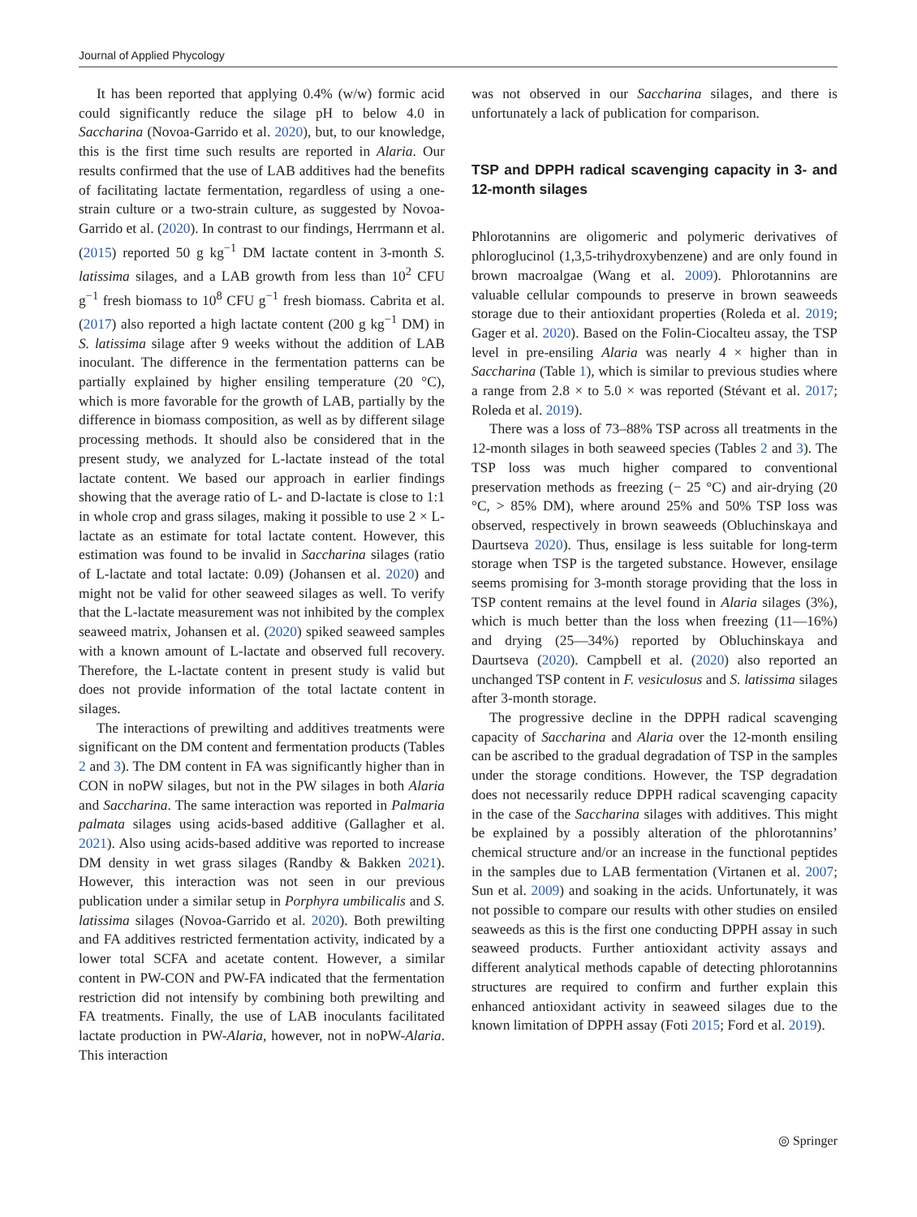Journal of Applied Phycology
It has been reported that applying 0.4% (w/w) formic acid could significantly reduce the silage pH to below 4.0 in Saccharina (Novoa-Garrido et al. 2020), but, to our knowledge, this is the first time such results are reported in Alaria. Our results confirmed that the use of LAB additives had the benefits of facilitating lactate fermentation, regardless of using a one-strain culture or a two-strain culture, as suggested by Novoa-Garrido et al. (2020). In contrast to our findings, Herrmann et al. (2015) reported 50 g kg<sup>−1</sup> DM lactate content in 3-month S. latissima silages, and a LAB growth from less than 10<sup>2</sup> CFU g<sup>−1</sup> fresh biomass to 10<sup>8</sup> CFU g<sup>−1</sup> fresh biomass. Cabrita et al. (2017) also reported a high lactate content (200 g kg<sup>−1</sup> DM) in S. latissima silage after 9 weeks without the addition of LAB inoculant. The difference in the fermentation patterns can be partially explained by higher ensiling temperature (20 °C), which is more favorable for the growth of LAB, partially by the difference in biomass composition, as well as by different silage processing methods. It should also be considered that in the present study, we analyzed for L-lactate instead of the total lactate content. We based our approach in earlier findings showing that the average ratio of L- and D-lactate is close to 1:1 in whole crop and grass silages, making it possible to use 2 × L-lactate as an estimate for total lactate content. However, this estimation was found to be invalid in Saccharina silages (ratio of L-lactate and total lactate: 0.09) (Johansen et al. 2020) and might not be valid for other seaweed silages as well. To verify that the L-lactate measurement was not inhibited by the complex seaweed matrix, Johansen et al. (2020) spiked seaweed samples with a known amount of L-lactate and observed full recovery. Therefore, the L-lactate content in present study is valid but does not provide information of the total lactate content in silages.
The interactions of prewilting and additives treatments were significant on the DM content and fermentation products (Tables 2 and 3). The DM content in FA was significantly higher than in CON in noPW silages, but not in the PW silages in both Alaria and Saccharina. The same interaction was reported in Palmaria palmata silages using acids-based additive (Gallagher et al. 2021). Also using acids-based additive was reported to increase DM density in wet grass silages (Randby & Bakken 2021). However, this interaction was not seen in our previous publication under a similar setup in Porphyra umbilicalis and S. latissima silages (Novoa-Garrido et al. 2020). Both prewilting and FA additives restricted fermentation activity, indicated by a lower total SCFA and acetate content. However, a similar content in PW-CON and PW-FA indicated that the fermentation restriction did not intensify by combining both prewilting and FA treatments. Finally, the use of LAB inoculants facilitated lactate production in PW-Alaria, however, not in noPW-Alaria. This interaction
was not observed in our Saccharina silages, and there is unfortunately a lack of publication for comparison.
TSP and DPPH radical scavenging capacity in 3- and 12-month silages
Phlorotannins are oligomeric and polymeric derivatives of phloroglucinol (1,3,5-trihydroxybenzene) and are only found in brown macroalgae (Wang et al. 2009). Phlorotannins are valuable cellular compounds to preserve in brown seaweeds storage due to their antioxidant properties (Roleda et al. 2019; Gager et al. 2020). Based on the Folin-Ciocalteu assay, the TSP level in pre-ensiling Alaria was nearly 4 × higher than in Saccharina (Table 1), which is similar to previous studies where a range from 2.8 × to 5.0 × was reported (Stévant et al. 2017; Roleda et al. 2019).
There was a loss of 73–88% TSP across all treatments in the 12-month silages in both seaweed species (Tables 2 and 3). The TSP loss was much higher compared to conventional preservation methods as freezing (− 25 °C) and air-drying (20 °C, > 85% DM), where around 25% and 50% TSP loss was observed, respectively in brown seaweeds (Obluchinskaya and Daurtseva 2020). Thus, ensilage is less suitable for long-term storage when TSP is the targeted substance. However, ensilage seems promising for 3-month storage providing that the loss in TSP content remains at the level found in Alaria silages (3%), which is much better than the loss when freezing (11—16%) and drying (25—34%) reported by Obluchinskaya and Daurtseva (2020). Campbell et al. (2020) also reported an unchanged TSP content in F. vesiculosus and S. latissima silages after 3-month storage.
The progressive decline in the DPPH radical scavenging capacity of Saccharina and Alaria over the 12-month ensiling can be ascribed to the gradual degradation of TSP in the samples under the storage conditions. However, the TSP degradation does not necessarily reduce DPPH radical scavenging capacity in the case of the Saccharina silages with additives. This might be explained by a possibly alteration of the phlorotannins’ chemical structure and/or an increase in the functional peptides in the samples due to LAB fermentation (Virtanen et al. 2007; Sun et al. 2009) and soaking in the acids. Unfortunately, it was not possible to compare our results with other studies on ensiled seaweeds as this is the first one conducting DPPH assay in such seaweed products. Further antioxidant activity assays and different analytical methods capable of detecting phlorotannins structures are required to confirm and further explain this enhanced antioxidant activity in seaweed silages due to the known limitation of DPPH assay (Foti 2015; Ford et al. 2019).
◎ Springer